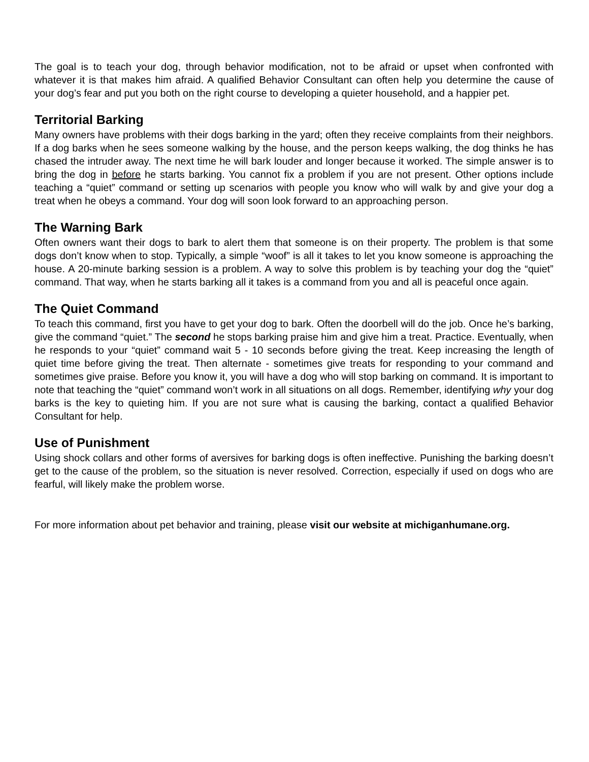The goal is to teach your dog, through behavior modification, not to be afraid or upset when confronted with whatever it is that makes him afraid. A qualified Behavior Consultant can often help you determine the cause of your dog’s fear and put you both on the right course to developing a quieter household, and a happier pet.
Territorial Barking
Many owners have problems with their dogs barking in the yard; often they receive complaints from their neighbors. If a dog barks when he sees someone walking by the house, and the person keeps walking, the dog thinks he has chased the intruder away. The next time he will bark louder and longer because it worked. The simple answer is to bring the dog in before he starts barking. You cannot fix a problem if you are not present. Other options include teaching a “quiet” command or setting up scenarios with people you know who will walk by and give your dog a treat when he obeys a command. Your dog will soon look forward to an approaching person.
The Warning Bark
Often owners want their dogs to bark to alert them that someone is on their property. The problem is that some dogs don’t know when to stop. Typically, a simple “woof” is all it takes to let you know someone is approaching the house. A 20-minute barking session is a problem. A way to solve this problem is by teaching your dog the “quiet” command. That way, when he starts barking all it takes is a command from you and all is peaceful once again.
The Quiet Command
To teach this command, first you have to get your dog to bark. Often the doorbell will do the job. Once he’s barking, give the command “quiet.” The second he stops barking praise him and give him a treat. Practice. Eventually, when he responds to your “quiet” command wait 5 - 10 seconds before giving the treat. Keep increasing the length of quiet time before giving the treat. Then alternate - sometimes give treats for responding to your command and sometimes give praise. Before you know it, you will have a dog who will stop barking on command. It is important to note that teaching the “quiet” command won’t work in all situations on all dogs. Remember, identifying why your dog barks is the key to quieting him. If you are not sure what is causing the barking, contact a qualified Behavior Consultant for help.
Use of Punishment
Using shock collars and other forms of aversives for barking dogs is often ineffective. Punishing the barking doesn’t get to the cause of the problem, so the situation is never resolved. Correction, especially if used on dogs who are fearful, will likely make the problem worse.
For more information about pet behavior and training, please visit our website at michiganhumane.org.